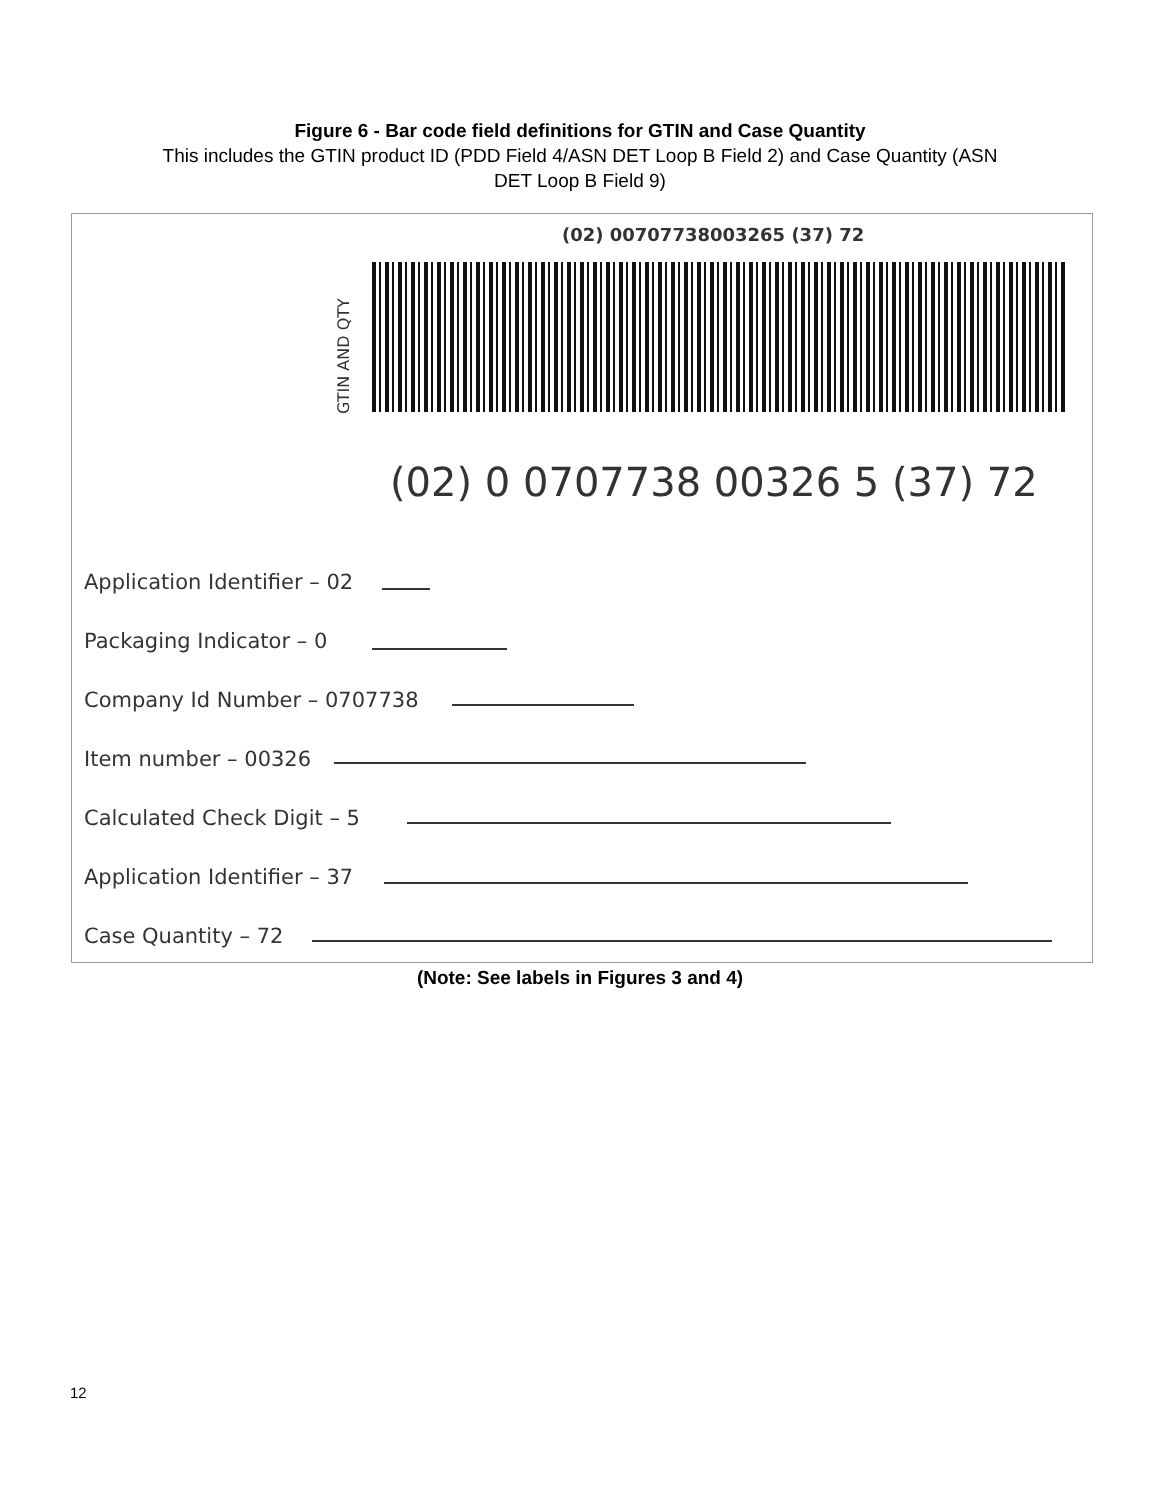Figure 6 - Bar code field definitions for GTIN and Case Quantity
This includes the GTIN product ID (PDD Field 4/ASN DET Loop B Field 2) and Case Quantity (ASN
DET Loop B Field 9)
(02) 00707738003265 (37) 72
GTIN AND QTY
(02) 0 0707738 00326 5 (37) 72
Application Identifier – 02
Packaging Indicator – 0
Company Id Number – 0707738
Item number – 00326
Calculated Check Digit – 5
Application Identifier – 37
Case Quantity – 72
(Note: See labels in Figures 3 and 4)
12